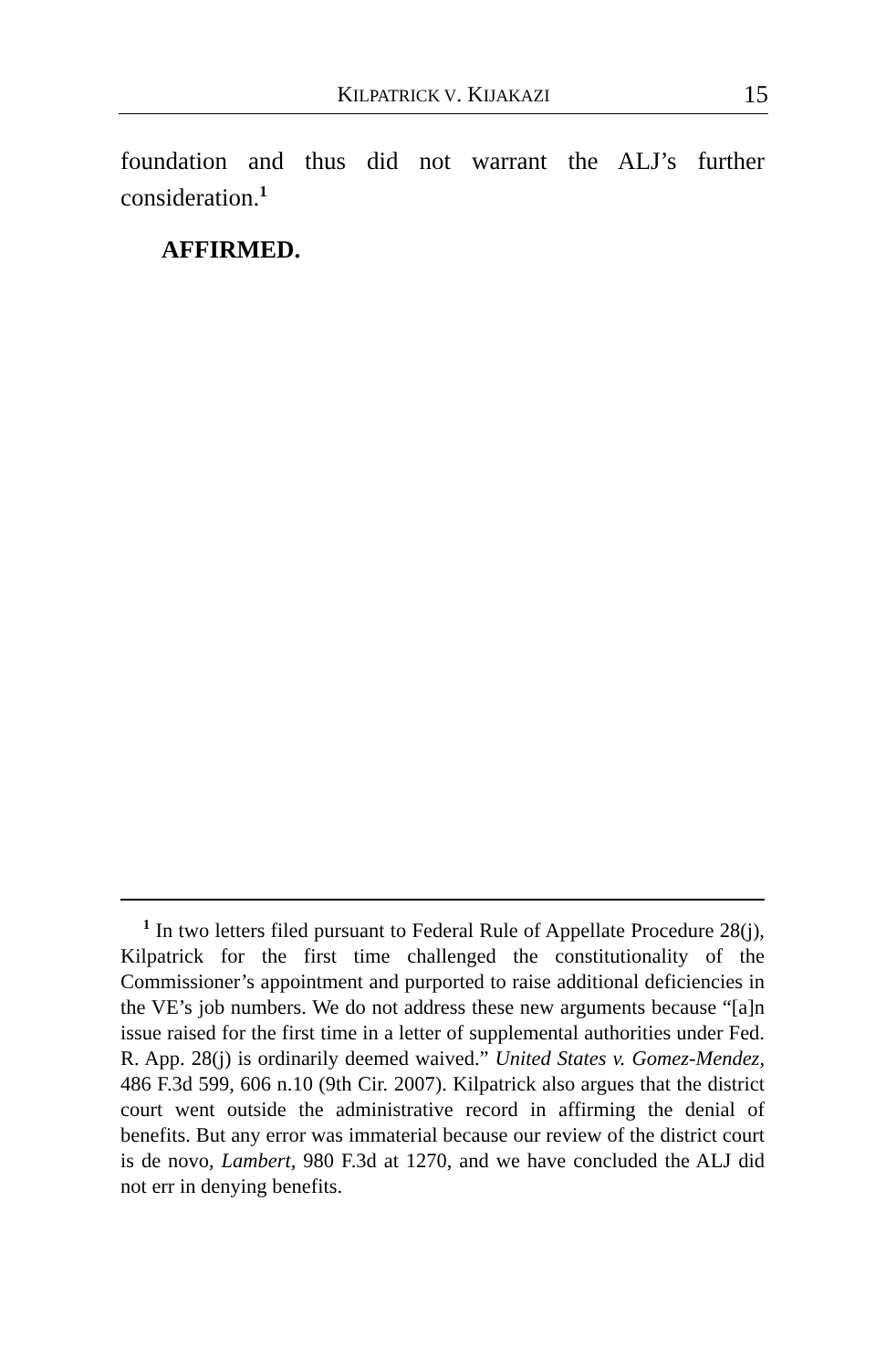KILPATRICK V. KIJAKAZI 15
foundation and thus did not warrant the ALJ’s further consideration.<sup>1</sup>
AFFIRMED.
<sup>1</sup> In two letters filed pursuant to Federal Rule of Appellate Procedure 28(j), Kilpatrick for the first time challenged the constitutionality of the Commissioner’s appointment and purported to raise additional deficiencies in the VE’s job numbers. We do not address these new arguments because “[a]n issue raised for the first time in a letter of supplemental authorities under Fed. R. App. 28(j) is ordinarily deemed waived.” United States v. Gomez-Mendez, 486 F.3d 599, 606 n.10 (9th Cir. 2007). Kilpatrick also argues that the district court went outside the administrative record in affirming the denial of benefits. But any error was immaterial because our review of the district court is de novo, Lambert, 980 F.3d at 1270, and we have concluded the ALJ did not err in denying benefits.